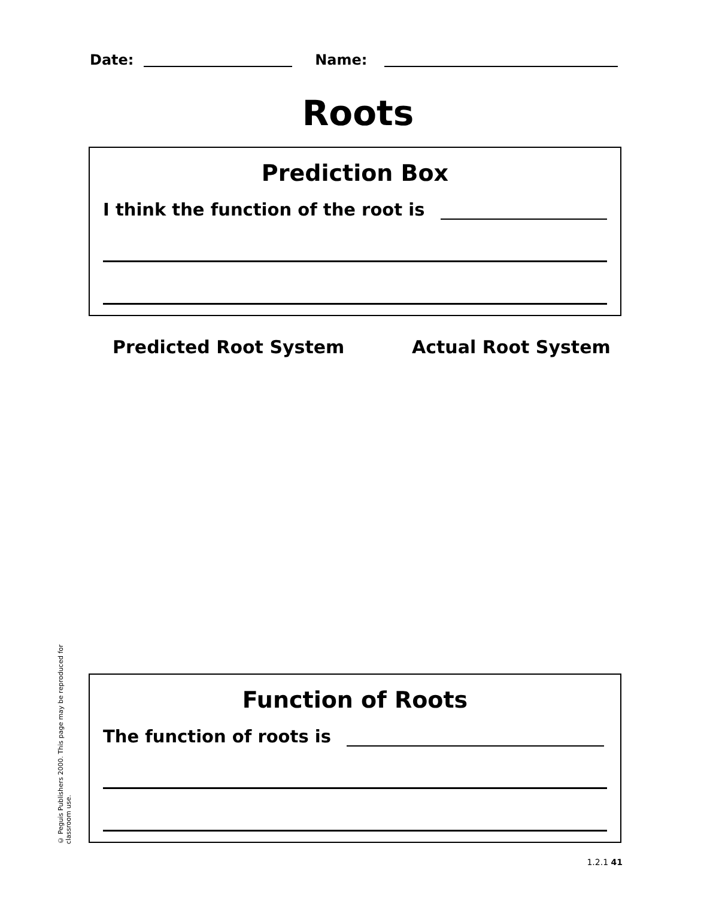Date: Name:
Roots
Prediction Box
I think the function of the root is
Predicted Root System Actual Root System
© Peguis Publishers 2000. This page may be reproduced for classroom use.
Function of Roots
The function of roots is
1.2.1 41